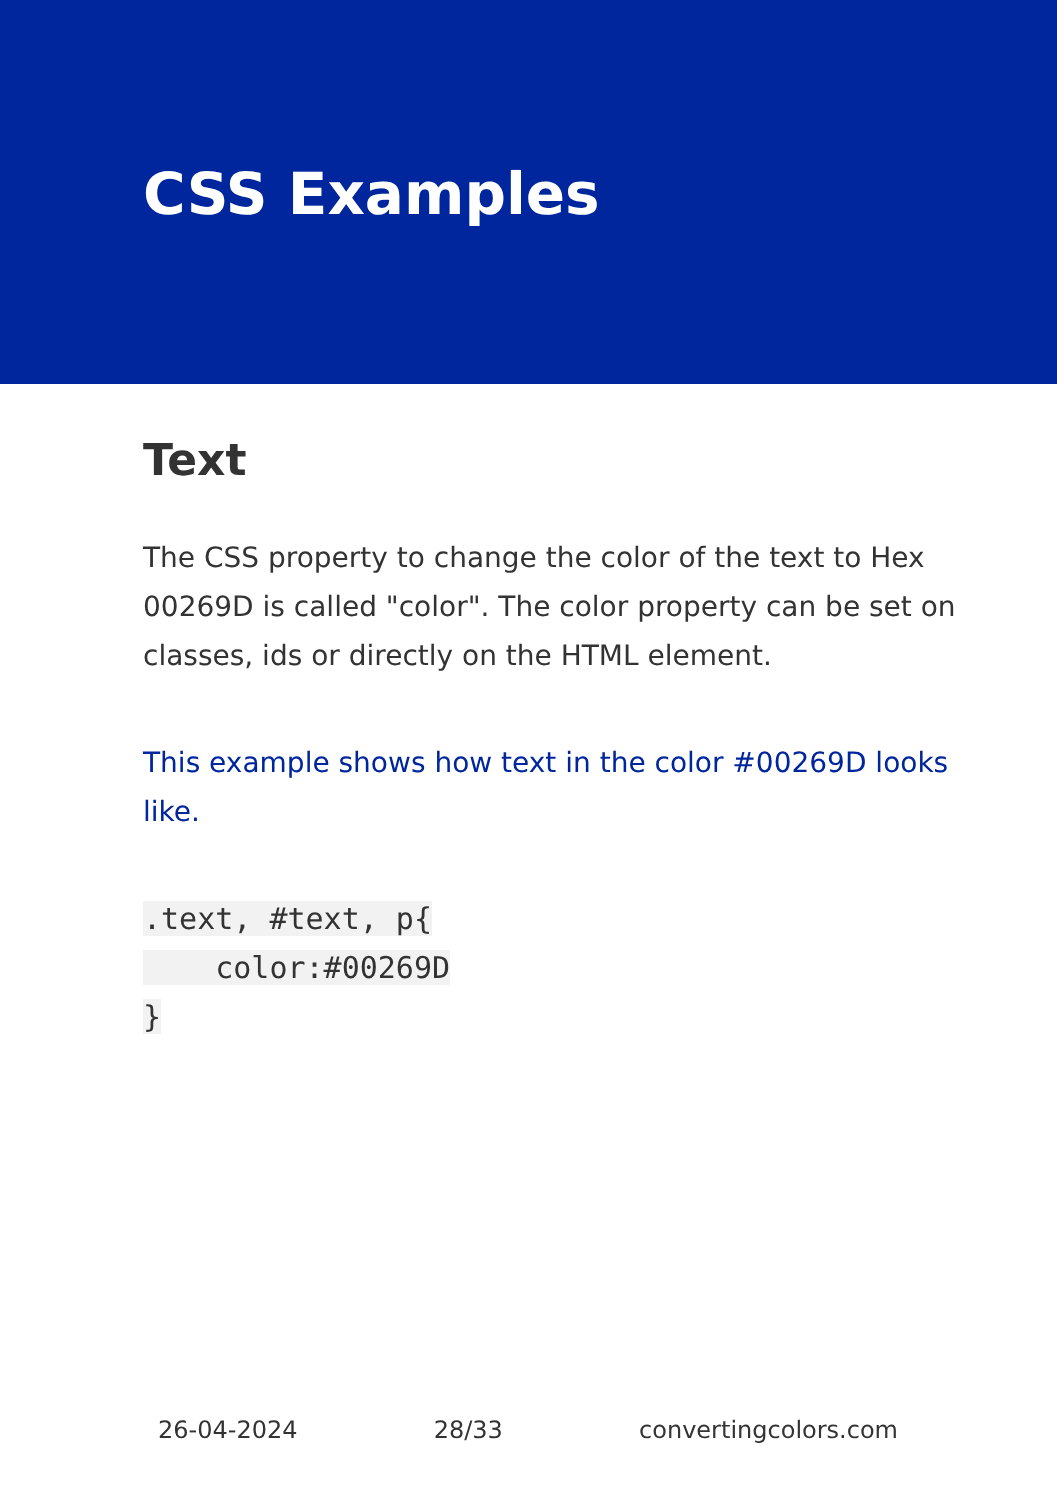CSS Examples
Text
The CSS property to change the color of the text to Hex 00269D is called "color". The color property can be set on classes, ids or directly on the HTML element.
This example shows how text in the color #00269D looks like.
.text, #text, p{
    color:#00269D
}
26-04-2024 28/33 convertingcolors.com